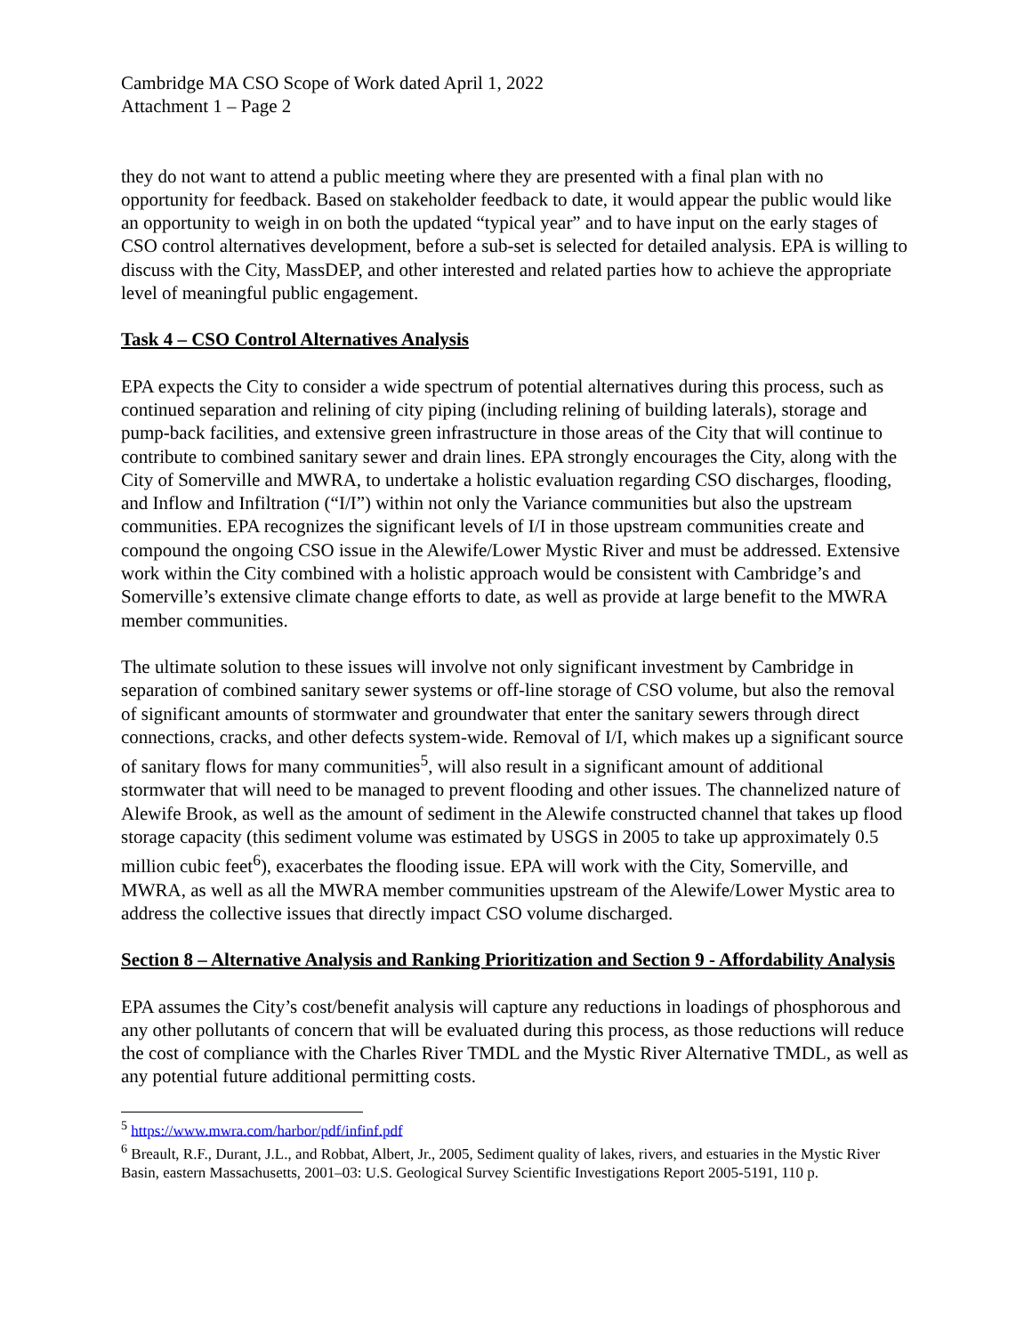Cambridge MA CSO Scope of Work dated April 1, 2022
Attachment 1 – Page 2
they do not want to attend a public meeting where they are presented with a final plan with no opportunity for feedback. Based on stakeholder feedback to date, it would appear the public would like an opportunity to weigh in on both the updated “typical year” and to have input on the early stages of CSO control alternatives development, before a sub-set is selected for detailed analysis. EPA is willing to discuss with the City, MassDEP, and other interested and related parties how to achieve the appropriate level of meaningful public engagement.
Task 4 – CSO Control Alternatives Analysis
EPA expects the City to consider a wide spectrum of potential alternatives during this process, such as continued separation and relining of city piping (including relining of building laterals), storage and pump-back facilities, and extensive green infrastructure in those areas of the City that will continue to contribute to combined sanitary sewer and drain lines. EPA strongly encourages the City, along with the City of Somerville and MWRA, to undertake a holistic evaluation regarding CSO discharges, flooding, and Inflow and Infiltration (“I/I”) within not only the Variance communities but also the upstream communities. EPA recognizes the significant levels of I/I in those upstream communities create and compound the ongoing CSO issue in the Alewife/Lower Mystic River and must be addressed. Extensive work within the City combined with a holistic approach would be consistent with Cambridge’s and Somerville’s extensive climate change efforts to date, as well as provide at large benefit to the MWRA member communities.
The ultimate solution to these issues will involve not only significant investment by Cambridge in separation of combined sanitary sewer systems or off-line storage of CSO volume, but also the removal of significant amounts of stormwater and groundwater that enter the sanitary sewers through direct connections, cracks, and other defects system-wide. Removal of I/I, which makes up a significant source of sanitary flows for many communities<sup>5</sup>, will also result in a significant amount of additional stormwater that will need to be managed to prevent flooding and other issues. The channelized nature of Alewife Brook, as well as the amount of sediment in the Alewife constructed channel that takes up flood storage capacity (this sediment volume was estimated by USGS in 2005 to take up approximately 0.5 million cubic feet<sup>6</sup>), exacerbates the flooding issue. EPA will work with the City, Somerville, and MWRA, as well as all the MWRA member communities upstream of the Alewife/Lower Mystic area to address the collective issues that directly impact CSO volume discharged.
Section 8 – Alternative Analysis and Ranking Prioritization and Section 9 - Affordability Analysis
EPA assumes the City’s cost/benefit analysis will capture any reductions in loadings of phosphorous and any other pollutants of concern that will be evaluated during this process, as those reductions will reduce the cost of compliance with the Charles River TMDL and the Mystic River Alternative TMDL, as well as any potential future additional permitting costs.
<sup>5</sup> https://www.mwra.com/harbor/pdf/infinf.pdf
<sup>6</sup> Breault, R.F., Durant, J.L., and Robbat, Albert, Jr., 2005, Sediment quality of lakes, rivers, and estuaries in the Mystic River Basin, eastern Massachusetts, 2001–03: U.S. Geological Survey Scientific Investigations Report 2005-5191, 110 p.